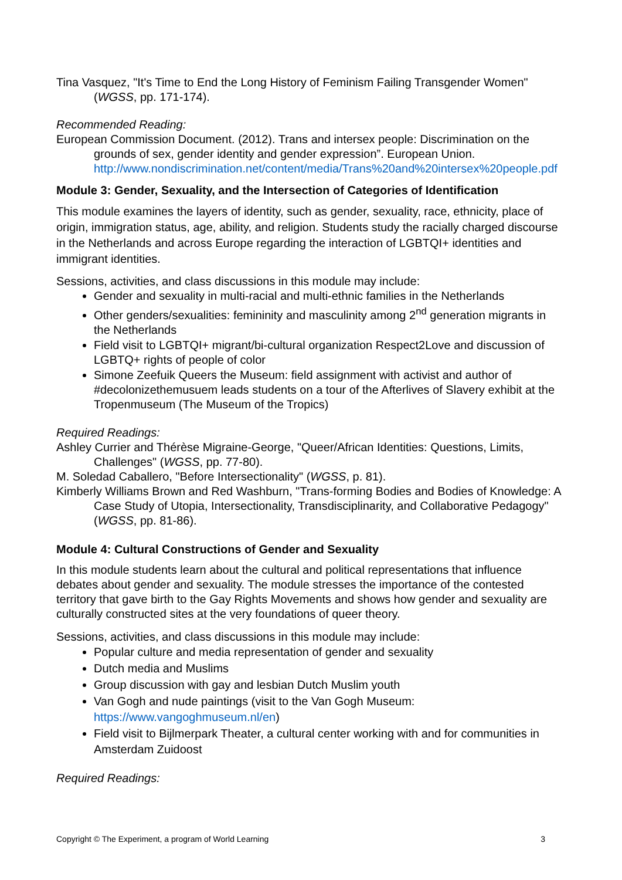Tina Vasquez, "It's Time to End the Long History of Feminism Failing Transgender Women" (WGSS, pp. 171-174).
Recommended Reading:
European Commission Document. (2012). Trans and intersex people: Discrimination on the grounds of sex, gender identity and gender expression”. European Union. http://www.nondiscrimination.net/content/media/Trans%20and%20intersex%20people.pdf
Module 3: Gender, Sexuality, and the Intersection of Categories of Identification
This module examines the layers of identity, such as gender, sexuality, race, ethnicity, place of origin, immigration status, age, ability, and religion. Students study the racially charged discourse in the Netherlands and across Europe regarding the interaction of LGBTQI+ identities and immigrant identities.
Sessions, activities, and class discussions in this module may include:
Gender and sexuality in multi-racial and multi-ethnic families in the Netherlands
Other genders/sexualities: femininity and masculinity among 2<sup>nd</sup> generation migrants in the Netherlands
Field visit to LGBTQI+ migrant/bi-cultural organization Respect2Love and discussion of LGBTQ+ rights of people of color
Simone Zeefuik Queers the Museum: field assignment with activist and author of #decolonizethemusuem leads students on a tour of the Afterlives of Slavery exhibit at the Tropenmuseum (The Museum of the Tropics)
Required Readings:
Ashley Currier and Thérèse Migraine-George, "Queer/African Identities: Questions, Limits, Challenges" (WGSS, pp. 77-80).
M. Soledad Caballero, "Before Intersectionality" (WGSS, p. 81).
Kimberly Williams Brown and Red Washburn, "Trans-forming Bodies and Bodies of Knowledge: A Case Study of Utopia, Intersectionality, Transdisciplinarity, and Collaborative Pedagogy" (WGSS, pp. 81-86).
Module 4: Cultural Constructions of Gender and Sexuality
In this module students learn about the cultural and political representations that influence debates about gender and sexuality. The module stresses the importance of the contested territory that gave birth to the Gay Rights Movements and shows how gender and sexuality are culturally constructed sites at the very foundations of queer theory.
Sessions, activities, and class discussions in this module may include:
Popular culture and media representation of gender and sexuality
Dutch media and Muslims
Group discussion with gay and lesbian Dutch Muslim youth
Van Gogh and nude paintings (visit to the Van Gogh Museum: https://www.vangoghmuseum.nl/en)
Field visit to Bijlmerpark Theater, a cultural center working with and for communities in Amsterdam Zuidoost
Required Readings:
Copyright © The Experiment, a program of World Learning 3